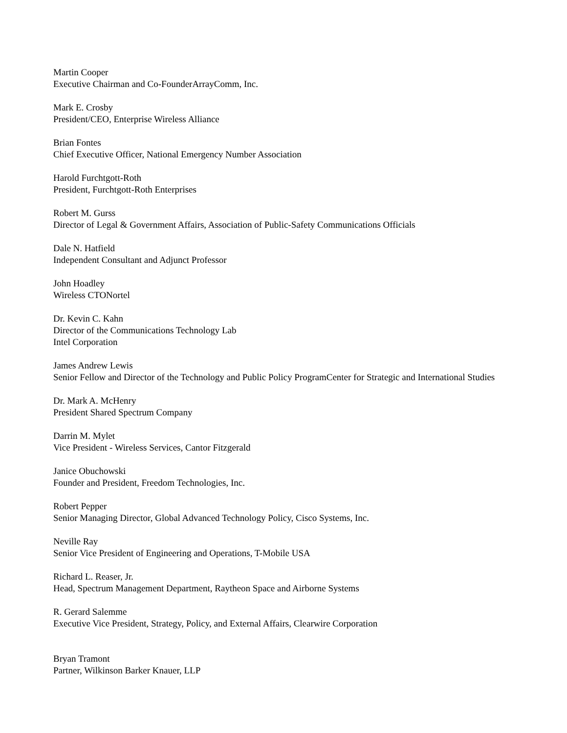Martin Cooper
Executive Chairman and Co-FounderArrayComm, Inc.
Mark E. Crosby
President/CEO, Enterprise Wireless Alliance
Brian Fontes
Chief Executive Officer, National Emergency Number Association
Harold Furchtgott-Roth
President, Furchtgott-Roth Enterprises
Robert M. Gurss
Director of Legal & Government Affairs, Association of Public-Safety Communications Officials
Dale N. Hatfield
Independent Consultant and Adjunct Professor
John Hoadley
Wireless CTONortel
Dr. Kevin C. Kahn
Director of the Communications Technology Lab
Intel Corporation
James Andrew Lewis
Senior Fellow and Director of the Technology and Public Policy ProgramCenter for Strategic and International Studies
Dr. Mark A. McHenry
President Shared Spectrum Company
Darrin M. Mylet
Vice President - Wireless Services, Cantor Fitzgerald
Janice Obuchowski
Founder and President, Freedom Technologies, Inc.
Robert Pepper
Senior Managing Director, Global Advanced Technology Policy, Cisco Systems, Inc.
Neville Ray
Senior Vice President of Engineering and Operations, T-Mobile USA
Richard L. Reaser, Jr.
Head, Spectrum Management Department, Raytheon Space and Airborne Systems
R. Gerard Salemme
Executive Vice President, Strategy, Policy, and External Affairs, Clearwire Corporation
Bryan Tramont
Partner, Wilkinson Barker Knauer, LLP